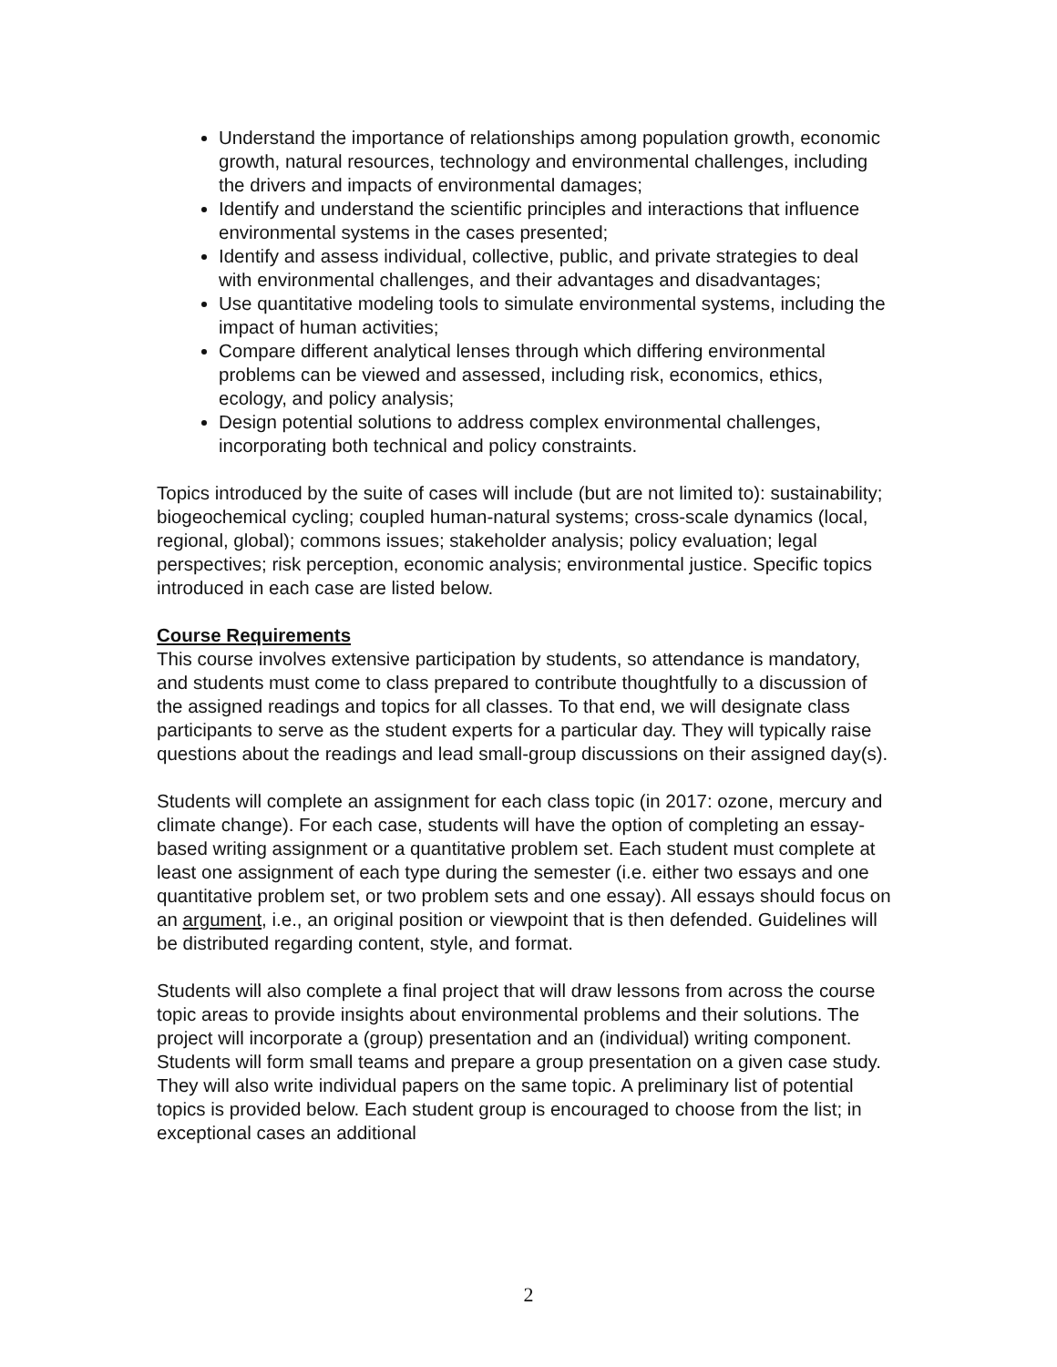Understand the importance of relationships among population growth, economic growth, natural resources, technology and environmental challenges, including the drivers and impacts of environmental damages;
Identify and understand the scientific principles and interactions that influence environmental systems in the cases presented;
Identify and assess individual, collective, public, and private strategies to deal with environmental challenges, and their advantages and disadvantages;
Use quantitative modeling tools to simulate environmental systems, including the impact of human activities;
Compare different analytical lenses through which differing environmental problems can be viewed and assessed, including risk, economics, ethics, ecology, and policy analysis;
Design potential solutions to address complex environmental challenges, incorporating both technical and policy constraints.
Topics introduced by the suite of cases will include (but are not limited to): sustainability; biogeochemical cycling; coupled human-natural systems; cross-scale dynamics (local, regional, global); commons issues; stakeholder analysis; policy evaluation; legal perspectives; risk perception, economic analysis; environmental justice. Specific topics introduced in each case are listed below.
Course Requirements
This course involves extensive participation by students, so attendance is mandatory, and students must come to class prepared to contribute thoughtfully to a discussion of the assigned readings and topics for all classes. To that end, we will designate class participants to serve as the student experts for a particular day. They will typically raise questions about the readings and lead small-group discussions on their assigned day(s).
Students will complete an assignment for each class topic (in 2017: ozone, mercury and climate change). For each case, students will have the option of completing an essay-based writing assignment or a quantitative problem set. Each student must complete at least one assignment of each type during the semester (i.e. either two essays and one quantitative problem set, or two problem sets and one essay). All essays should focus on an argument, i.e., an original position or viewpoint that is then defended. Guidelines will be distributed regarding content, style, and format.
Students will also complete a final project that will draw lessons from across the course topic areas to provide insights about environmental problems and their solutions. The project will incorporate a (group) presentation and an (individual) writing component. Students will form small teams and prepare a group presentation on a given case study. They will also write individual papers on the same topic. A preliminary list of potential topics is provided below. Each student group is encouraged to choose from the list; in exceptional cases an additional
2